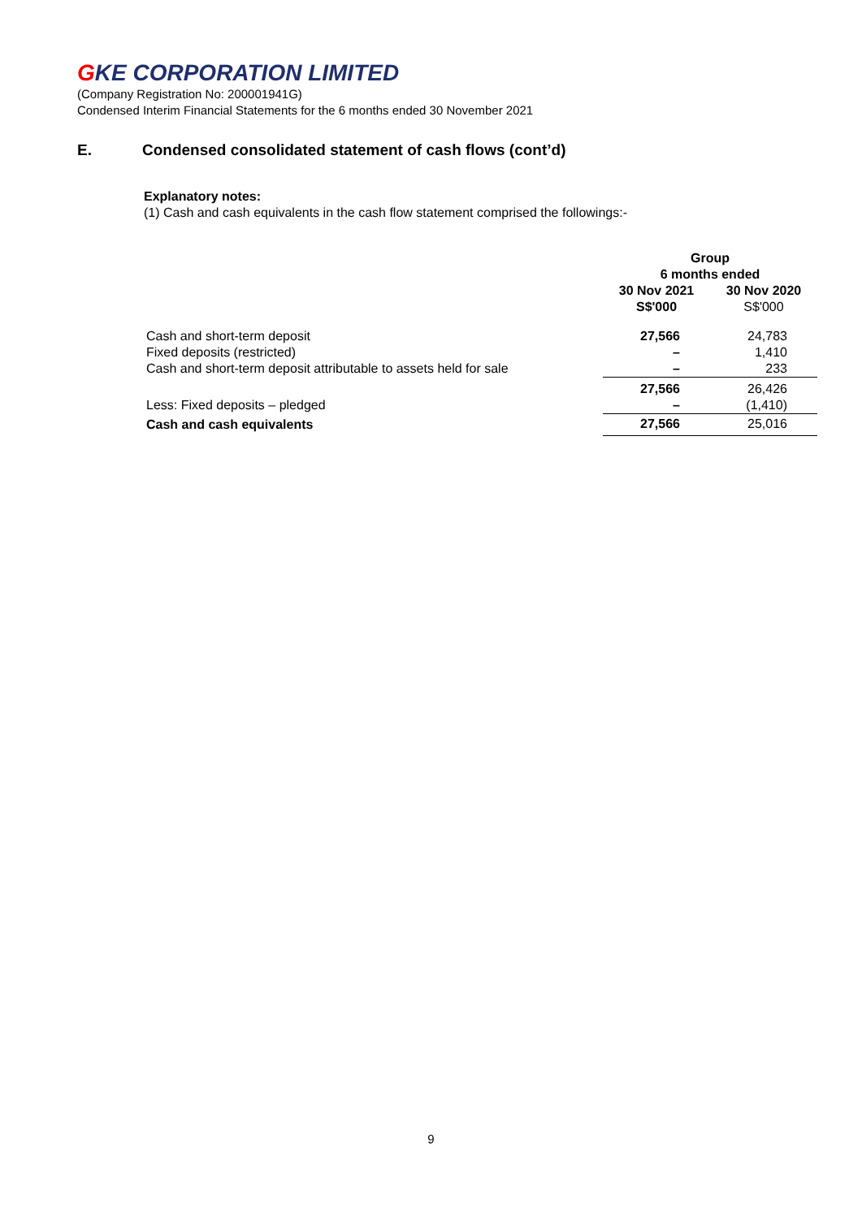GKE CORPORATION LIMITED
(Company Registration No: 200001941G)
Condensed Interim Financial Statements for the 6 months ended 30 November 2021
E. Condensed consolidated statement of cash flows (cont’d)
Explanatory notes:
(1) Cash and cash equivalents in the cash flow statement comprised the followings:-
| | Group 6 months ended | |
| --- | --- | --- |
| | 30 Nov 2021 S$'000 | 30 Nov 2020 S$'000 |
| Cash and short-term deposit | 27,566 | 24,783 |
| Fixed deposits (restricted) | – | 1,410 |
| Cash and short-term deposit attributable to assets held for sale | – | 233 |
| | 27,566 | 26,426 |
| Less: Fixed deposits – pledged | – | (1,410) |
| Cash and cash equivalents | 27,566 | 25,016 |
9